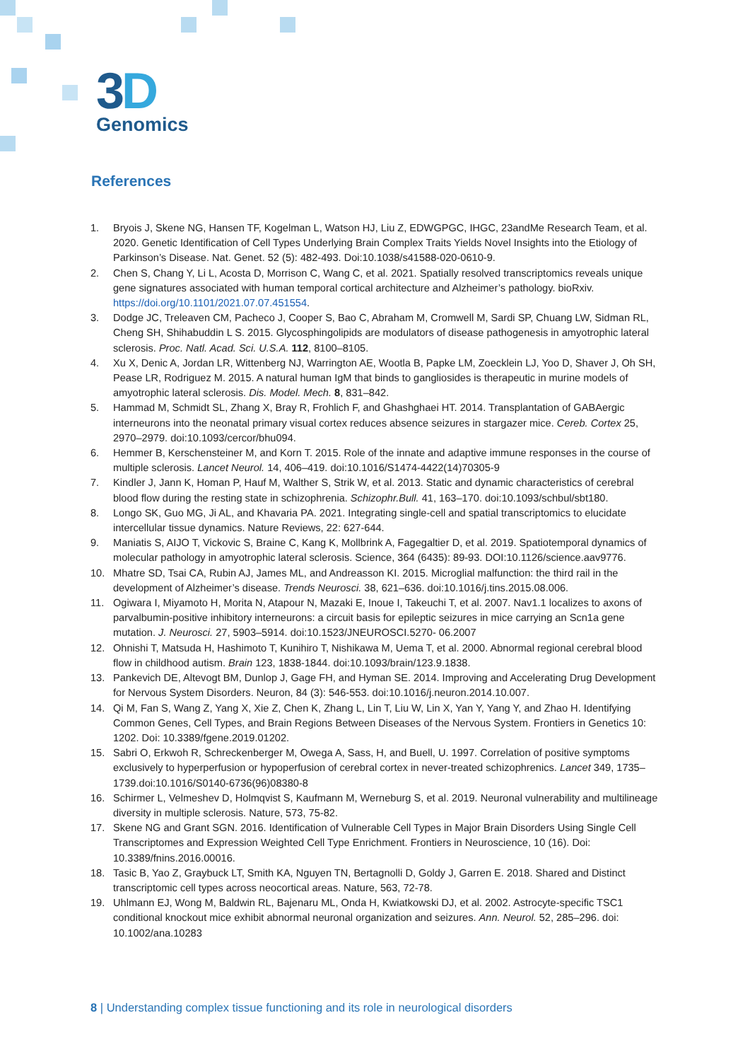3D
Genomics
References
1. Bryois J, Skene NG, Hansen TF, Kogelman L, Watson HJ, Liu Z, EDWGPGC, IHGC, 23andMe Research Team, et al. 2020. Genetic Identification of Cell Types Underlying Brain Complex Traits Yields Novel Insights into the Etiology of Parkinson’s Disease. Nat. Genet. 52 (5): 482-493. Doi:10.1038/s41588-020-0610-9.
2. Chen S, Chang Y, Li L, Acosta D, Morrison C, Wang C, et al. 2021. Spatially resolved transcriptomics reveals unique gene signatures associated with human temporal cortical architecture and Alzheimer’s pathology. bioRxiv. https://doi.org/10.1101/2021.07.07.451554.
3. Dodge JC, Treleaven CM, Pacheco J, Cooper S, Bao C, Abraham M, Cromwell M, Sardi SP, Chuang LW, Sidman RL, Cheng SH, Shihabuddin L S. 2015. Glycosphingolipids are modulators of disease pathogenesis in amyotrophic lateral sclerosis. Proc. Natl. Acad. Sci. U.S.A. 112, 8100–8105.
4. Xu X, Denic A, Jordan LR, Wittenberg NJ, Warrington AE, Wootla B, Papke LM, Zoecklein LJ, Yoo D, Shaver J, Oh SH, Pease LR, Rodriguez M. 2015. A natural human IgM that binds to gangliosides is therapeutic in murine models of amyotrophic lateral sclerosis. Dis. Model. Mech. 8, 831–842.
5. Hammad M, Schmidt SL, Zhang X, Bray R, Frohlich F, and Ghashghaei HT. 2014. Transplantation of GABAergic interneurons into the neonatal primary visual cortex reduces absence seizures in stargazer mice. Cereb. Cortex 25, 2970–2979. doi:10.1093/cercor/bhu094.
6. Hemmer B, Kerschensteiner M, and Korn T. 2015. Role of the innate and adaptive immune responses in the course of multiple sclerosis. Lancet Neurol. 14, 406–419. doi:10.1016/S1474-4422(14)70305-9
7. Kindler J, Jann K, Homan P, Hauf M, Walther S, Strik W, et al. 2013. Static and dynamic characteristics of cerebral blood flow during the resting state in schizophrenia. Schizophr.Bull. 41, 163–170. doi:10.1093/schbul/sbt180.
8. Longo SK, Guo MG, Ji AL, and Khavaria PA. 2021. Integrating single-cell and spatial transcriptomics to elucidate intercellular tissue dynamics. Nature Reviews, 22: 627-644.
9. Maniatis S, AIJO T, Vickovic S, Braine C, Kang K, Mollbrink A, Fagegaltier D, et al. 2019. Spatiotemporal dynamics of molecular pathology in amyotrophic lateral sclerosis. Science, 364 (6435): 89-93. DOI:10.1126/science.aav9776.
10. Mhatre SD, Tsai CA, Rubin AJ, James ML, and Andreasson KI. 2015. Microglial malfunction: the third rail in the development of Alzheimer’s disease. Trends Neurosci. 38, 621–636. doi:10.1016/j.tins.2015.08.006.
11. Ogiwara I, Miyamoto H, Morita N, Atapour N, Mazaki E, Inoue I, Takeuchi T, et al. 2007. Nav1.1 localizes to axons of parvalbumin-positive inhibitory interneurons: a circuit basis for epileptic seizures in mice carrying an Scn1a gene mutation. J. Neurosci. 27, 5903–5914. doi:10.1523/JNEUROSCI.5270- 06.2007
12. Ohnishi T, Matsuda H, Hashimoto T, Kunihiro T, Nishikawa M, Uema T, et al. 2000. Abnormal regional cerebral blood flow in childhood autism. Brain 123, 1838-1844. doi:10.1093/brain/123.9.1838.
13. Pankevich DE, Altevogt BM, Dunlop J, Gage FH, and Hyman SE. 2014. Improving and Accelerating Drug Development for Nervous System Disorders. Neuron, 84 (3): 546-553. doi:10.1016/j.neuron.2014.10.007.
14. Qi M, Fan S, Wang Z, Yang X, Xie Z, Chen K, Zhang L, Lin T, Liu W, Lin X, Yan Y, Yang Y, and Zhao H. Identifying Common Genes, Cell Types, and Brain Regions Between Diseases of the Nervous System. Frontiers in Genetics 10: 1202. Doi: 10.3389/fgene.2019.01202.
15. Sabri O, Erkwoh R, Schreckenberger M, Owega A, Sass, H, and Buell, U. 1997. Correlation of positive symptoms exclusively to hyperperfusion or hypoperfusion of cerebral cortex in never-treated schizophrenics. Lancet 349, 1735–1739.doi:10.1016/S0140-6736(96)08380-8
16. Schirmer L, Velmeshev D, Holmqvist S, Kaufmann M, Werneburg S, et al. 2019. Neuronal vulnerability and multilineage diversity in multiple sclerosis. Nature, 573, 75-82.
17. Skene NG and Grant SGN. 2016. Identification of Vulnerable Cell Types in Major Brain Disorders Using Single Cell Transcriptomes and Expression Weighted Cell Type Enrichment. Frontiers in Neuroscience, 10 (16). Doi: 10.3389/fnins.2016.00016.
18. Tasic B, Yao Z, Graybuck LT, Smith KA, Nguyen TN, Bertagnolli D, Goldy J, Garren E. 2018. Shared and Distinct transcriptomic cell types across neocortical areas. Nature, 563, 72-78.
19. Uhlmann EJ, Wong M, Baldwin RL, Bajenaru ML, Onda H, Kwiatkowski DJ, et al. 2002. Astrocyte-specific TSC1 conditional knockout mice exhibit abnormal neuronal organization and seizures. Ann. Neurol. 52, 285–296. doi: 10.1002/ana.10283
8 | Understanding complex tissue functioning and its role in neurological disorders